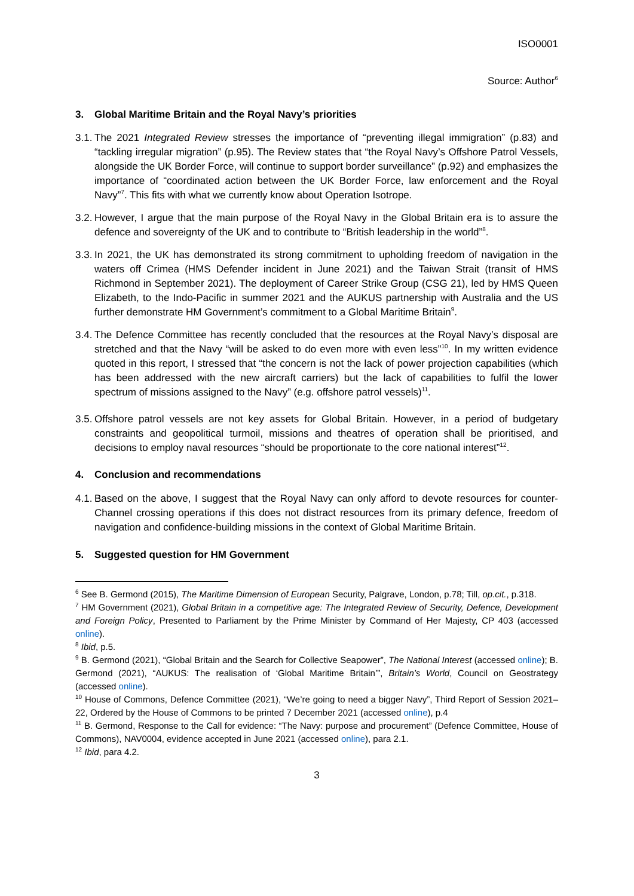ISO0001
Source: Author<sup>6</sup>
3. Global Maritime Britain and the Royal Navy’s priorities
3.1. The 2021 Integrated Review stresses the importance of “preventing illegal immigration” (p.83) and “tackling irregular migration” (p.95). The Review states that “the Royal Navy’s Offshore Patrol Vessels, alongside the UK Border Force, will continue to support border surveillance” (p.92) and emphasizes the importance of “coordinated action between the UK Border Force, law enforcement and the Royal Navy”<sup>7</sup>. This fits with what we currently know about Operation Isotrope.
3.2. However, I argue that the main purpose of the Royal Navy in the Global Britain era is to assure the defence and sovereignty of the UK and to contribute to “British leadership in the world”<sup>8</sup>.
3.3. In 2021, the UK has demonstrated its strong commitment to upholding freedom of navigation in the waters off Crimea (HMS Defender incident in June 2021) and the Taiwan Strait (transit of HMS Richmond in September 2021). The deployment of Career Strike Group (CSG 21), led by HMS Queen Elizabeth, to the Indo-Pacific in summer 2021 and the AUKUS partnership with Australia and the US further demonstrate HM Government’s commitment to a Global Maritime Britain<sup>9</sup>.
3.4. The Defence Committee has recently concluded that the resources at the Royal Navy’s disposal are stretched and that the Navy “will be asked to do even more with even less”<sup>10</sup>. In my written evidence quoted in this report, I stressed that “the concern is not the lack of power projection capabilities (which has been addressed with the new aircraft carriers) but the lack of capabilities to fulfil the lower spectrum of missions assigned to the Navy” (e.g. offshore patrol vessels)<sup>11</sup>.
3.5. Offshore patrol vessels are not key assets for Global Britain. However, in a period of budgetary constraints and geopolitical turmoil, missions and theatres of operation shall be prioritised, and decisions to employ naval resources “should be proportionate to the core national interest”<sup>12</sup>.
4. Conclusion and recommendations
4.1. Based on the above, I suggest that the Royal Navy can only afford to devote resources for counter-Channel crossing operations if this does not distract resources from its primary defence, freedom of navigation and confidence-building missions in the context of Global Maritime Britain.
5. Suggested question for HM Government
<sup>6</sup> See B. Germond (2015), The Maritime Dimension of European Security, Palgrave, London, p.78; Till, op.cit., p.318.
<sup>7</sup> HM Government (2021), Global Britain in a competitive age: The Integrated Review of Security, Defence, Development and Foreign Policy, Presented to Parliament by the Prime Minister by Command of Her Majesty, CP 403 (accessed online).
<sup>8</sup> Ibid, p.5.
<sup>9</sup> B. Germond (2021), “Global Britain and the Search for Collective Seapower”, The National Interest (accessed online); B. Germond (2021), “AUKUS: The realisation of ‘Global Maritime Britain’”, Britain’s World, Council on Geostrategy (accessed online).
<sup>10</sup> House of Commons, Defence Committee (2021), “We’re going to need a bigger Navy”, Third Report of Session 2021–22, Ordered by the House of Commons to be printed 7 December 2021 (accessed online), p.4
<sup>11</sup> B. Germond, Response to the Call for evidence: “The Navy: purpose and procurement” (Defence Committee, House of Commons), NAV0004, evidence accepted in June 2021 (accessed online), para 2.1.
<sup>12</sup> Ibid, para 4.2.
3